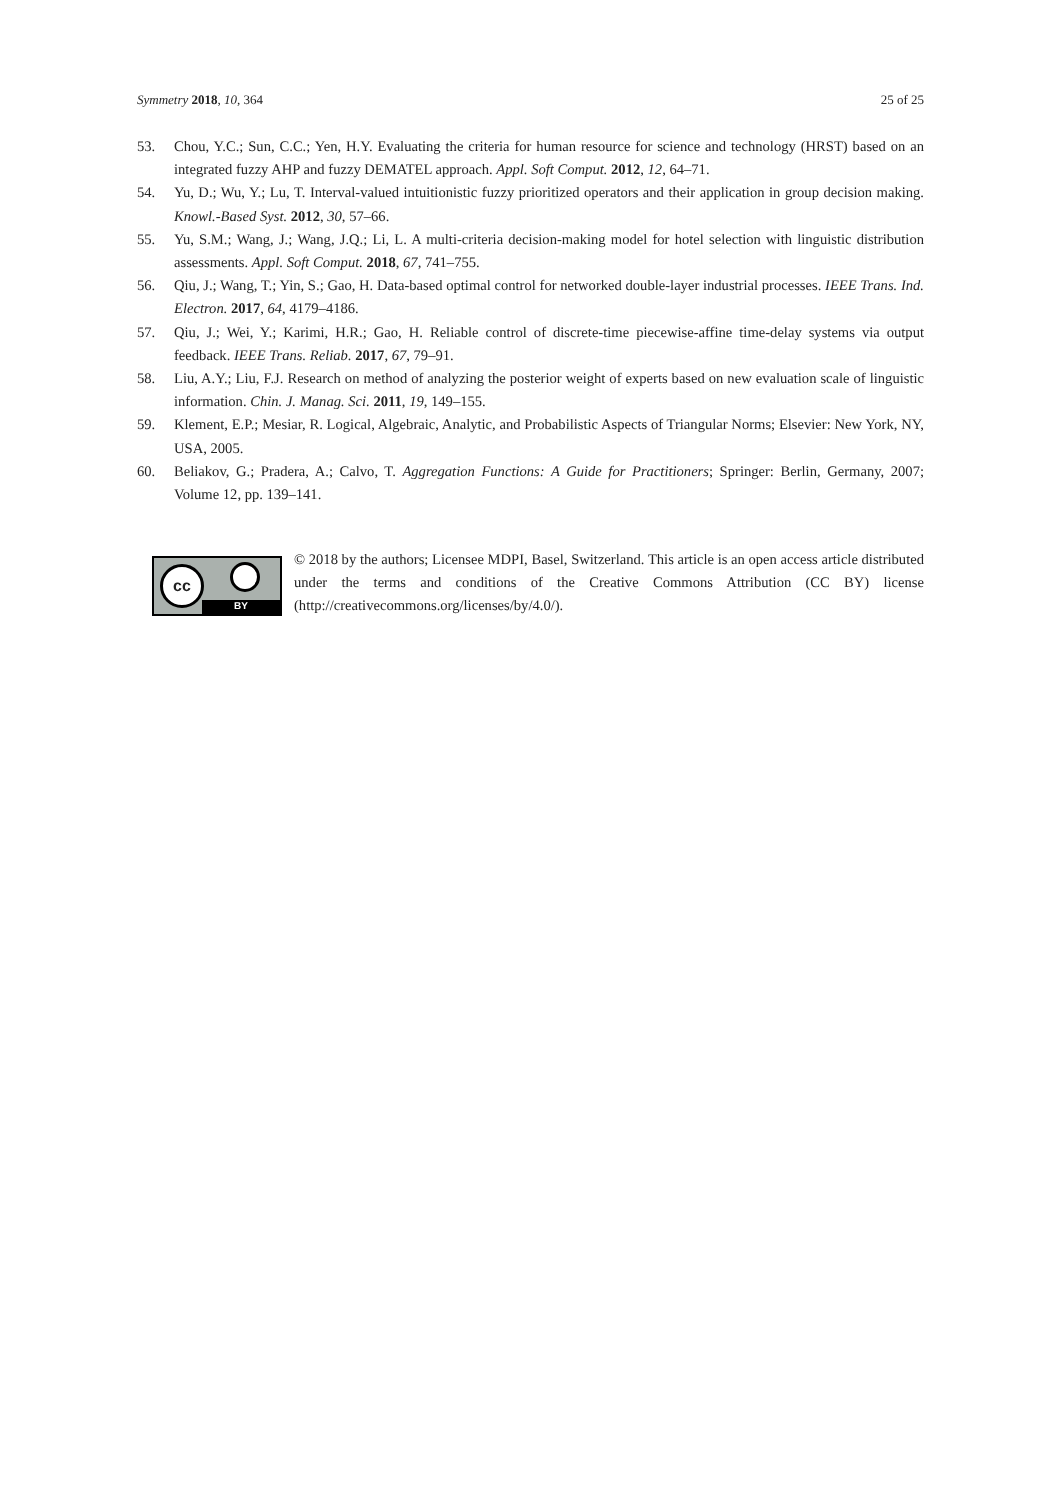Symmetry 2018, 10, 364 25 of 25
53. Chou, Y.C.; Sun, C.C.; Yen, H.Y. Evaluating the criteria for human resource for science and technology (HRST) based on an integrated fuzzy AHP and fuzzy DEMATEL approach. Appl. Soft Comput. 2012, 12, 64–71.
54. Yu, D.; Wu, Y.; Lu, T. Interval-valued intuitionistic fuzzy prioritized operators and their application in group decision making. Knowl.-Based Syst. 2012, 30, 57–66.
55. Yu, S.M.; Wang, J.; Wang, J.Q.; Li, L. A multi-criteria decision-making model for hotel selection with linguistic distribution assessments. Appl. Soft Comput. 2018, 67, 741–755.
56. Qiu, J.; Wang, T.; Yin, S.; Gao, H. Data-based optimal control for networked double-layer industrial processes. IEEE Trans. Ind. Electron. 2017, 64, 4179–4186.
57. Qiu, J.; Wei, Y.; Karimi, H.R.; Gao, H. Reliable control of discrete-time piecewise-affine time-delay systems via output feedback. IEEE Trans. Reliab. 2017, 67, 79–91.
58. Liu, A.Y.; Liu, F.J. Research on method of analyzing the posterior weight of experts based on new evaluation scale of linguistic information. Chin. J. Manag. Sci. 2011, 19, 149–155.
59. Klement, E.P.; Mesiar, R. Logical, Algebraic, Analytic, and Probabilistic Aspects of Triangular Norms; Elsevier: New York, NY, USA, 2005.
60. Beliakov, G.; Pradera, A.; Calvo, T. Aggregation Functions: A Guide for Practitioners; Springer: Berlin, Germany, 2007; Volume 12, pp. 139–141.
cc
BY
© 2018 by the authors; Licensee MDPI, Basel, Switzerland. This article is an open access article distributed under the terms and conditions of the Creative Commons Attribution (CC BY) license (http://creativecommons.org/licenses/by/4.0/).